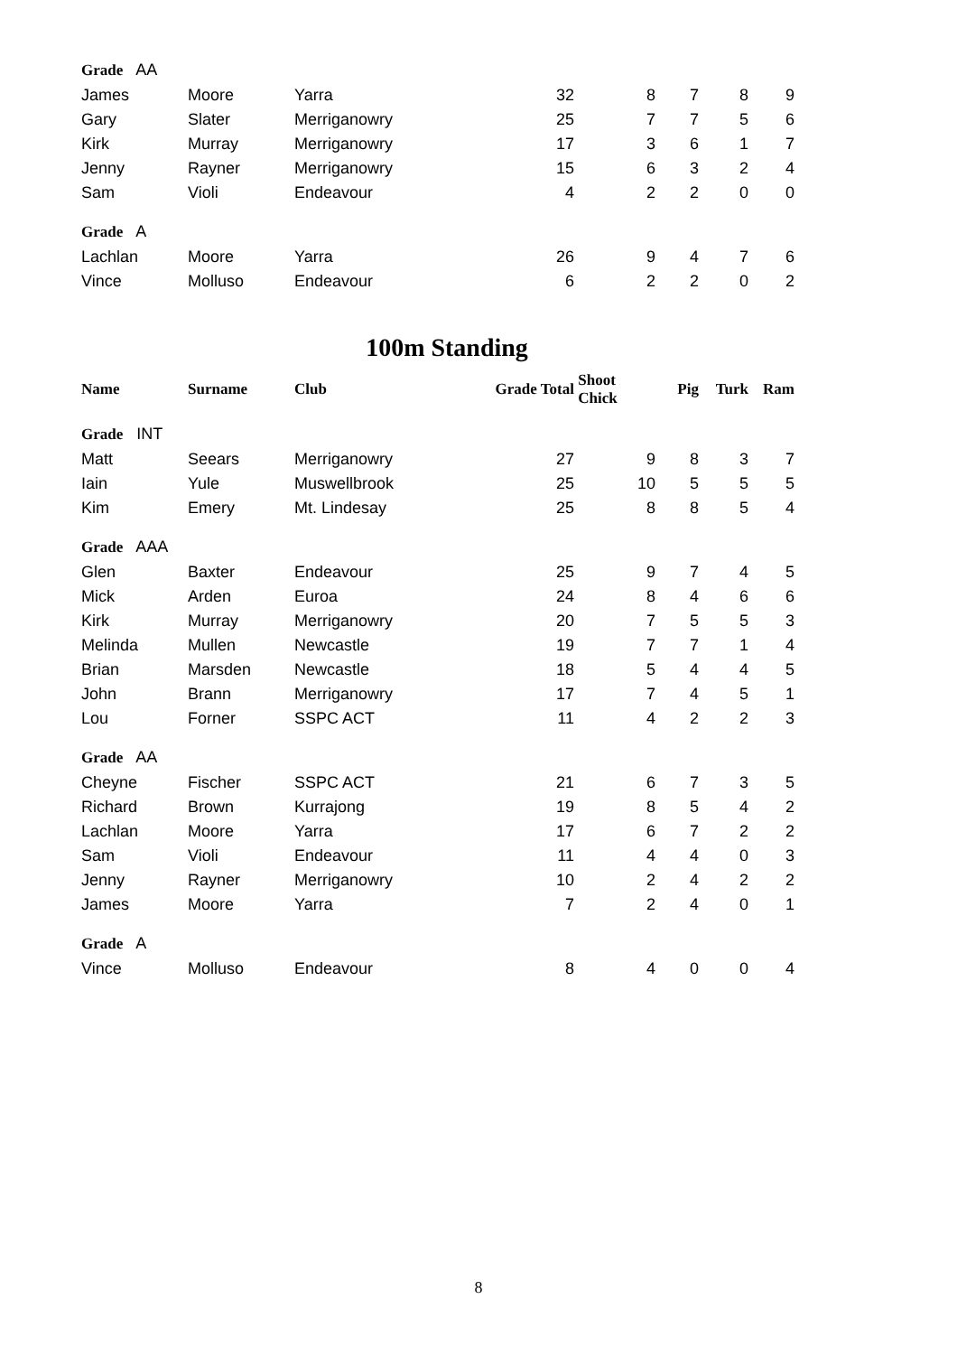| Grade AA | | | | | | | | | |
| James | Moore | Yarra | | 32 | 8 | 7 | 8 | 9 | |
| Gary | Slater | Merriganowry | | 25 | 7 | 7 | 5 | 6 | |
| Kirk | Murray | Merriganowry | | 17 | 3 | 6 | 1 | 7 | |
| Jenny | Rayner | Merriganowry | | 15 | 6 | 3 | 2 | 4 | |
| Sam | Violi | Endeavour | | 4 | 2 | 2 | 0 | 0 | |
| Grade A | | | | | | | | | |
| Lachlan | Moore | Yarra | | 26 | 9 | 4 | 7 | 6 | |
| Vince | Molluso | Endeavour | | 6 | 2 | 2 | 0 | 2 | |
100m Standing
| Name | Surname | Club | Grade Total | | Shoot Chick | Pig | Turk | Ram | |
| --- | --- | --- | --- | --- | --- | --- | --- | --- | --- |
| Grade INT | | | | | | | | | |
| Matt | Seears | Merriganowry | | 27 | 9 | 8 | 3 | 7 | |
| Iain | Yule | Muswellbrook | | 25 | 10 | 5 | 5 | 5 | |
| Kim | Emery | Mt. Lindesay | | 25 | 8 | 8 | 5 | 4 | |
| Grade AAA | | | | | | | | | |
| Glen | Baxter | Endeavour | | 25 | 9 | 7 | 4 | 5 | |
| Mick | Arden | Euroa | | 24 | 8 | 4 | 6 | 6 | |
| Kirk | Murray | Merriganowry | | 20 | 7 | 5 | 5 | 3 | |
| Melinda | Mullen | Newcastle | | 19 | 7 | 7 | 1 | 4 | |
| Brian | Marsden | Newcastle | | 18 | 5 | 4 | 4 | 5 | |
| John | Brann | Merriganowry | | 17 | 7 | 4 | 5 | 1 | |
| Lou | Forner | SSPC ACT | | 11 | 4 | 2 | 2 | 3 | |
| Grade AA | | | | | | | | | |
| Cheyne | Fischer | SSPC ACT | | 21 | 6 | 7 | 3 | 5 | |
| Richard | Brown | Kurrajong | | 19 | 8 | 5 | 4 | 2 | |
| Lachlan | Moore | Yarra | | 17 | 6 | 7 | 2 | 2 | |
| Sam | Violi | Endeavour | | 11 | 4 | 4 | 0 | 3 | |
| Jenny | Rayner | Merriganowry | | 10 | 2 | 4 | 2 | 2 | |
| James | Moore | Yarra | | 7 | 2 | 4 | 0 | 1 | |
| Grade A | | | | | | | | | |
| Vince | Molluso | Endeavour | | 8 | 4 | 0 | 0 | 4 | |
8